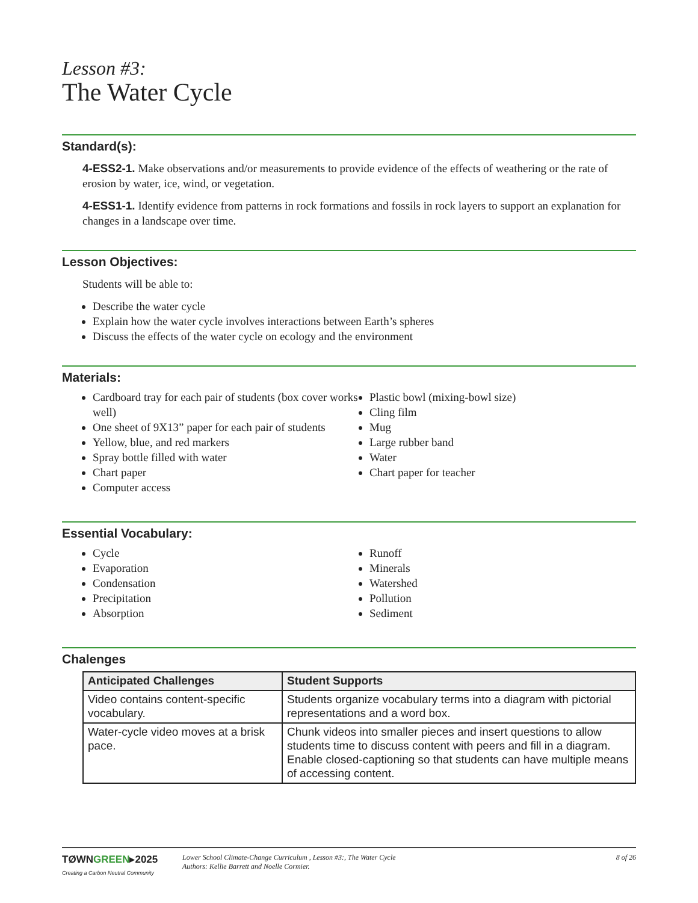Lesson #3:
The Water Cycle
Standard(s):
4-ESS2-1. Make observations and/or measurements to provide evidence of the effects of weathering or the rate of erosion by water, ice, wind, or vegetation.
4-ESS1-1. Identify evidence from patterns in rock formations and fossils in rock layers to support an explanation for changes in a landscape over time.
Lesson Objectives:
Students will be able to:
Describe the water cycle
Explain how the water cycle involves interactions between Earth’s spheres
Discuss the effects of the water cycle on ecology and the environment
Materials:
Cardboard tray for each pair of students (box cover works well)
One sheet of 9X13” paper for each pair of students
Yellow, blue, and red markers
Spray bottle filled with water
Chart paper
Computer access
Plastic bowl (mixing-bowl size)
Cling film
Mug
Large rubber band
Water
Chart paper for teacher
Essential Vocabulary:
Cycle
Evaporation
Condensation
Precipitation
Absorption
Runoff
Minerals
Watershed
Pollution
Sediment
Chalenges
| Anticipated Challenges | Student Supports |
| --- | --- |
| Video contains content-specific vocabulary. | Students organize vocabulary terms into a diagram with pictorial representations and a word box. |
| Water-cycle video moves at a brisk pace. | Chunk videos into smaller pieces and insert questions to allow students time to discuss content with peers and fill in a diagram. Enable closed-captioning so that students can have multiple means of accessing content. |
TØWNGREEN▸2025
Creating a Carbon Neutral Community
Lower School Climate-Change Curriculum , Lesson #3:, The Water Cycle
Authors: Kellie Barrett and Noelle Cormier.
8 of 26